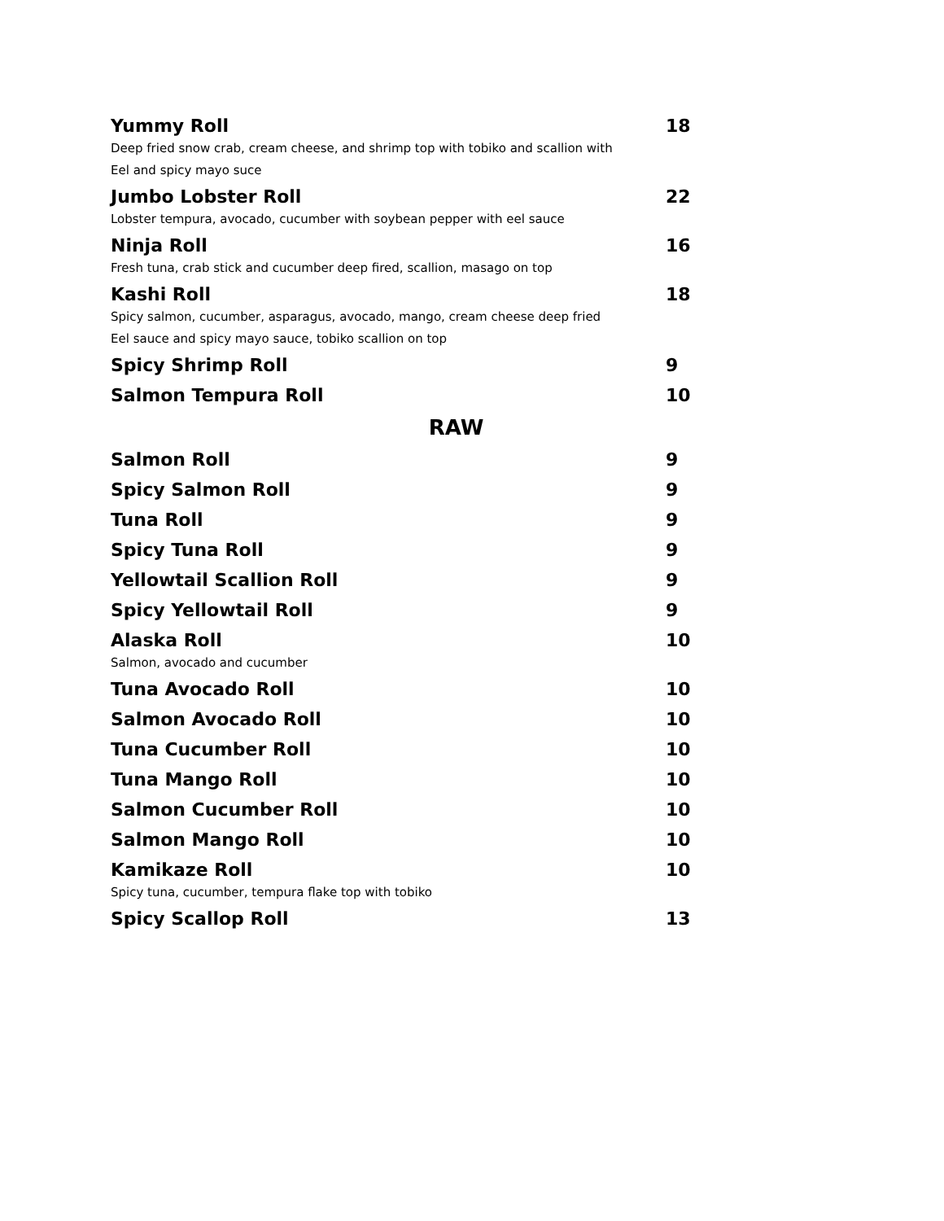Yummy Roll 18
Deep fried snow crab, cream cheese, and shrimp top with tobiko and scallion with
Eel and spicy mayo suce
Jumbo Lobster Roll 22
Lobster tempura, avocado, cucumber with soybean pepper with eel sauce
Ninja Roll 16
Fresh tuna, crab stick and cucumber deep fired, scallion, masago on top
Kashi Roll 18
Spicy salmon, cucumber, asparagus, avocado, mango, cream cheese deep fried
Eel sauce and spicy mayo sauce, tobiko scallion on top
Spicy Shrimp Roll 9
Salmon Tempura Roll 10
RAW
Salmon Roll 9
Spicy Salmon Roll 9
Tuna Roll 9
Spicy Tuna Roll 9
Yellowtail Scallion Roll 9
Spicy Yellowtail Roll 9
Alaska Roll 10
Salmon, avocado and cucumber
Tuna Avocado Roll 10
Salmon Avocado Roll 10
Tuna Cucumber Roll 10
Tuna Mango Roll 10
Salmon Cucumber Roll 10
Salmon Mango Roll 10
Kamikaze Roll 10
Spicy tuna, cucumber, tempura flake top with tobiko
Spicy Scallop Roll 13